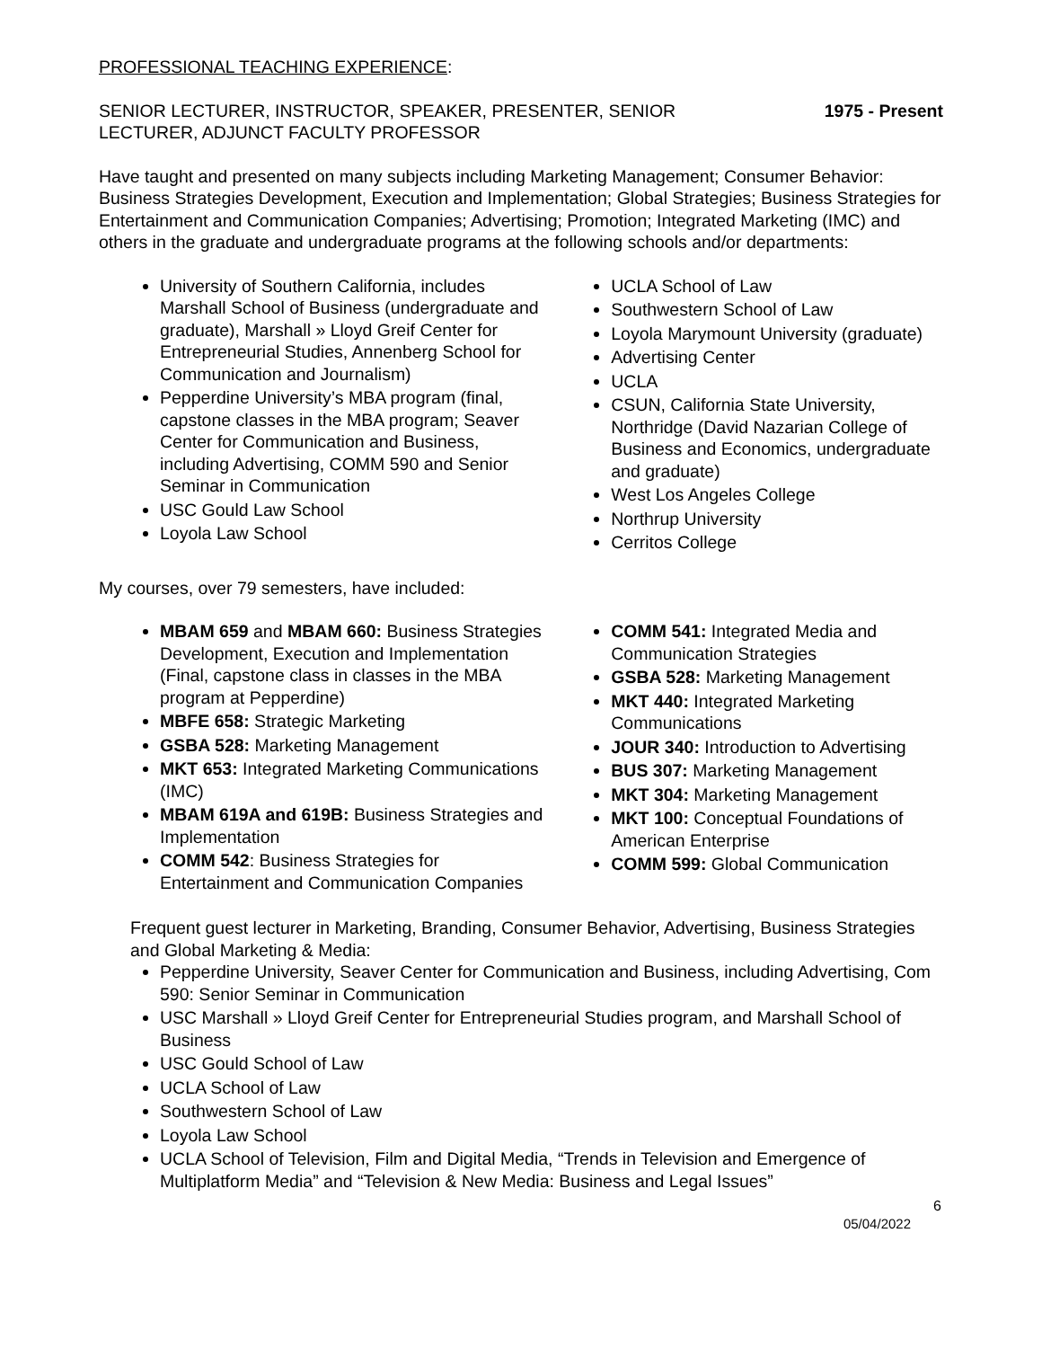PROFESSIONAL TEACHING EXPERIENCE:
SENIOR LECTURER, INSTRUCTOR, SPEAKER, PRESENTER, SENIOR
LECTURER, ADJUNCT FACULTY PROFESSOR
1975 - Present
Have taught and presented on many subjects including Marketing Management; Consumer Behavior: Business Strategies Development, Execution and Implementation; Global Strategies; Business Strategies for Entertainment and Communication Companies; Advertising; Promotion; Integrated Marketing (IMC) and others in the graduate and undergraduate programs at the following schools and/or departments:
University of Southern California, includes Marshall School of Business (undergraduate and graduate), Marshall » Lloyd Greif Center for Entrepreneurial Studies, Annenberg School for Communication and Journalism)
Pepperdine University’s MBA program (final, capstone classes in the MBA program; Seaver Center for Communication and Business, including Advertising, COMM 590 and Senior Seminar in Communication
USC Gould Law School
Loyola Law School
UCLA School of Law
Southwestern School of Law
Loyola Marymount University (graduate)
Advertising Center
UCLA
CSUN, California State University, Northridge (David Nazarian College of Business and Economics, undergraduate and graduate)
West Los Angeles College
Northrup University
Cerritos College
My courses, over 79 semesters, have included:
MBAM 659 and MBAM 660: Business Strategies Development, Execution and Implementation (Final, capstone class in classes in the MBA program at Pepperdine)
MBFE 658: Strategic Marketing
GSBA 528: Marketing Management
MKT 653: Integrated Marketing Communications (IMC)
MBAM 619A and 619B: Business Strategies and Implementation
COMM 542: Business Strategies for Entertainment and Communication Companies
COMM 541: Integrated Media and Communication Strategies
GSBA 528: Marketing Management
MKT 440: Integrated Marketing Communications
JOUR 340: Introduction to Advertising
BUS 307: Marketing Management
MKT 304: Marketing Management
MKT 100: Conceptual Foundations of American Enterprise
COMM 599: Global Communication
Frequent guest lecturer in Marketing, Branding, Consumer Behavior, Advertising, Business Strategies and Global Marketing & Media:
Pepperdine University, Seaver Center for Communication and Business, including Advertising, Com 590: Senior Seminar in Communication
USC Marshall » Lloyd Greif Center for Entrepreneurial Studies program, and Marshall School of Business
USC Gould School of Law
UCLA School of Law
Southwestern School of Law
Loyola Law School
UCLA School of Television, Film and Digital Media, “Trends in Television and Emergence of Multiplatform Media” and “Television & New Media: Business and Legal Issues”
6
05/04/2022